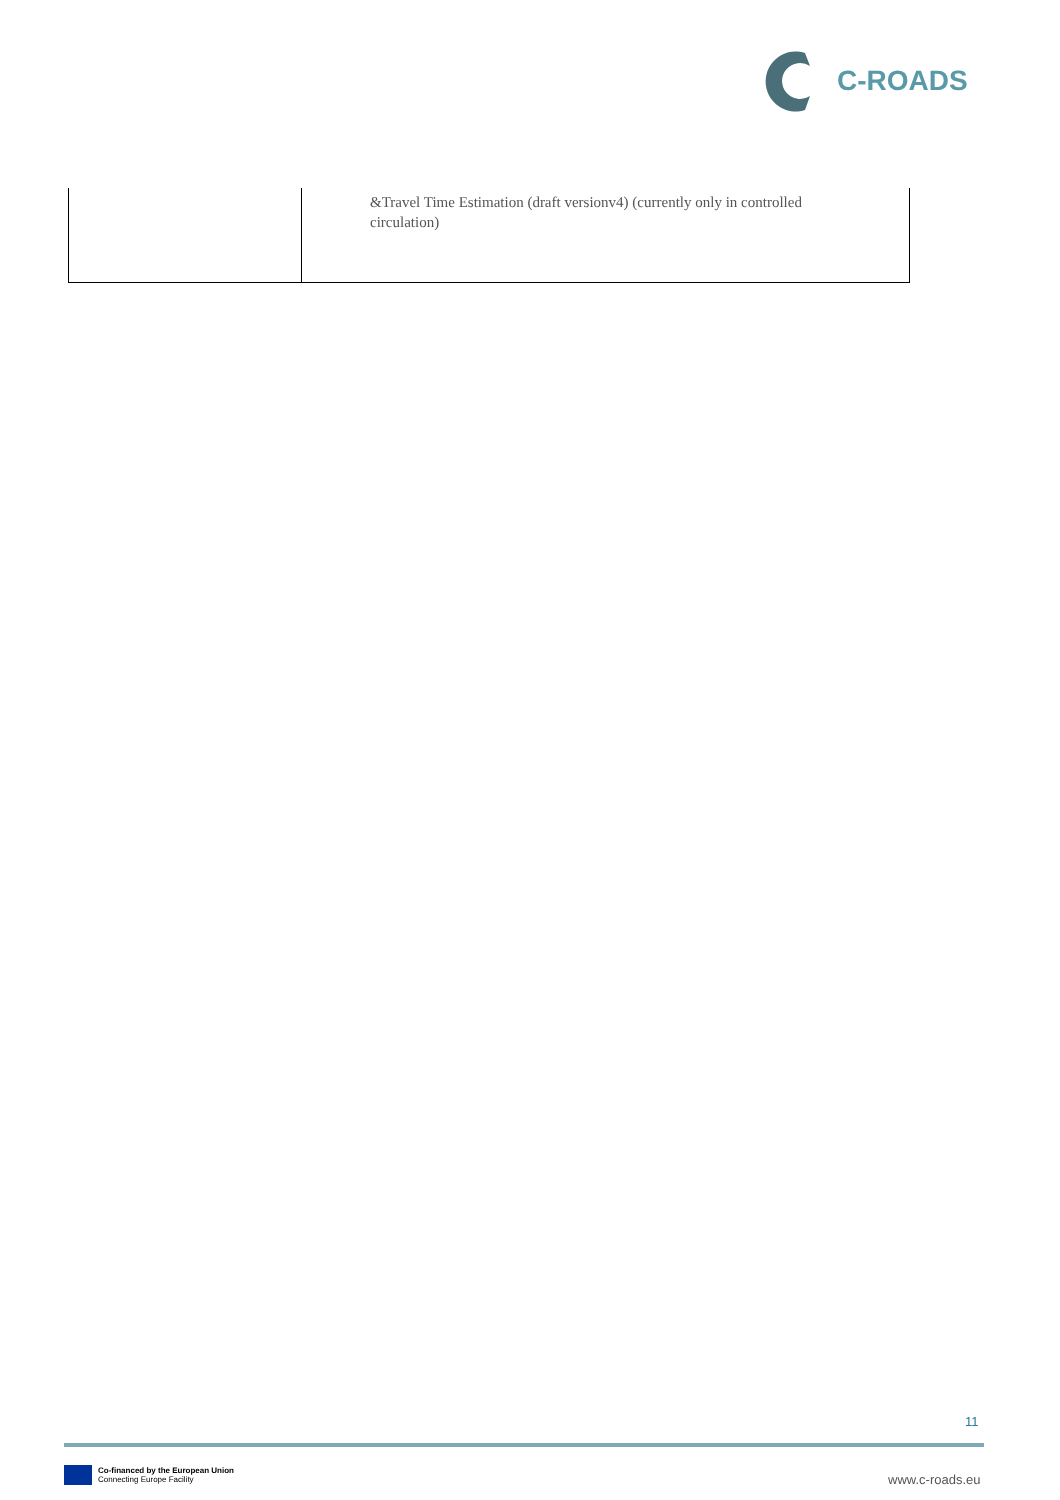C-ROADS
| | &Travel Time Estimation (draft versionv4) (currently only in controlled circulation) |
11
Co-financed by the European Union
Connecting Europe Facility
www.c-roads.eu